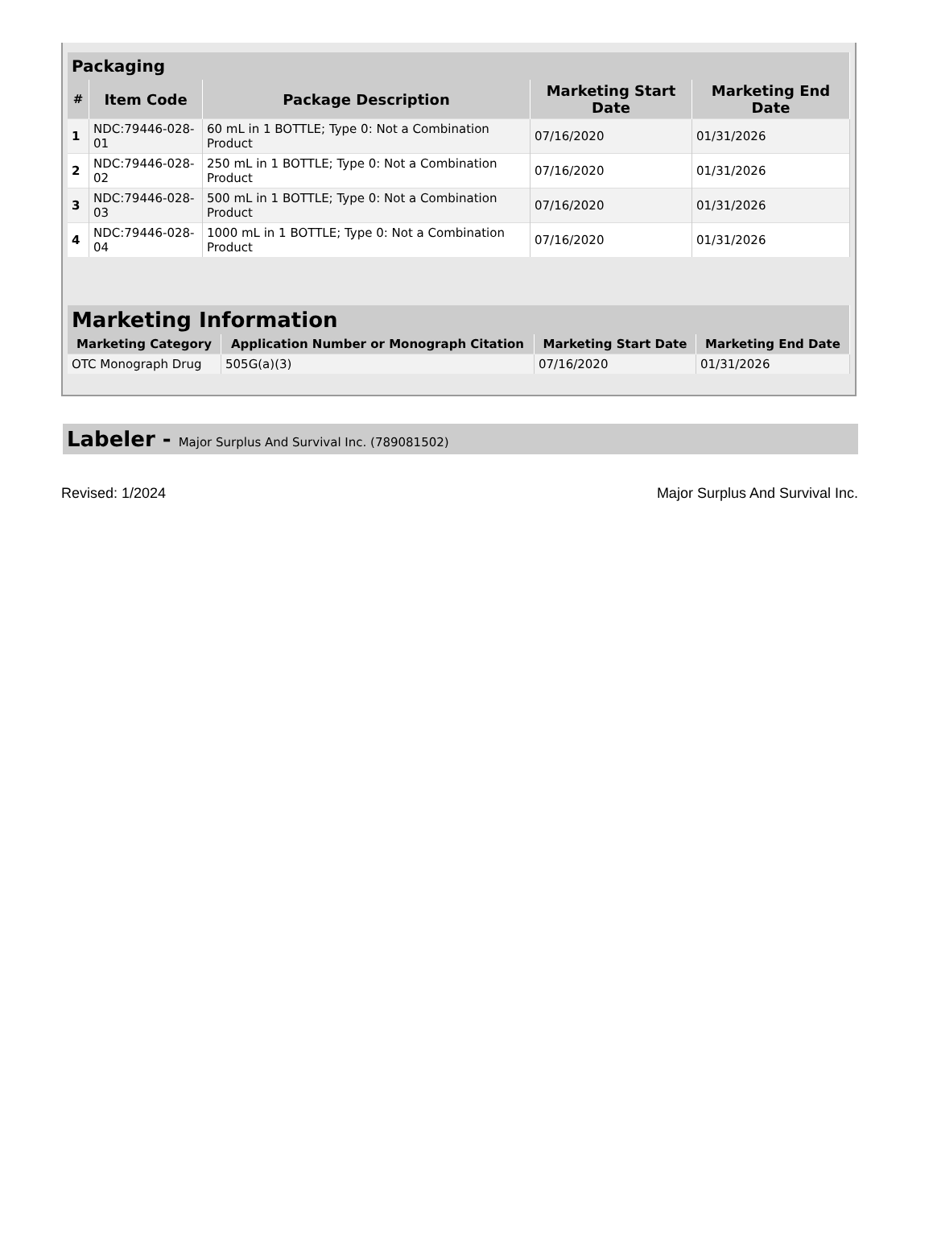| Packaging | | | | |
| --- | --- | --- | --- | --- |
| # | Item Code | Package Description | Marketing Start Date | Marketing End Date |
| 1 | NDC:79446-028-01 | 60 mL in 1 BOTTLE; Type 0: Not a Combination Product | 07/16/2020 | 01/31/2026 |
| 2 | NDC:79446-028-02 | 250 mL in 1 BOTTLE; Type 0: Not a Combination Product | 07/16/2020 | 01/31/2026 |
| 3 | NDC:79446-028-03 | 500 mL in 1 BOTTLE; Type 0: Not a Combination Product | 07/16/2020 | 01/31/2026 |
| 4 | NDC:79446-028-04 | 1000 mL in 1 BOTTLE; Type 0: Not a Combination Product | 07/16/2020 | 01/31/2026 |
| Marketing Information | | | |
| --- | --- | --- | --- |
| Marketing Category | Application Number or Monograph Citation | Marketing Start Date | Marketing End Date |
| OTC Monograph Drug | 505G(a)(3) | 07/16/2020 | 01/31/2026 |
Labeler - Major Surplus And Survival Inc. (789081502)
Revised: 1/2024 Major Surplus And Survival Inc.